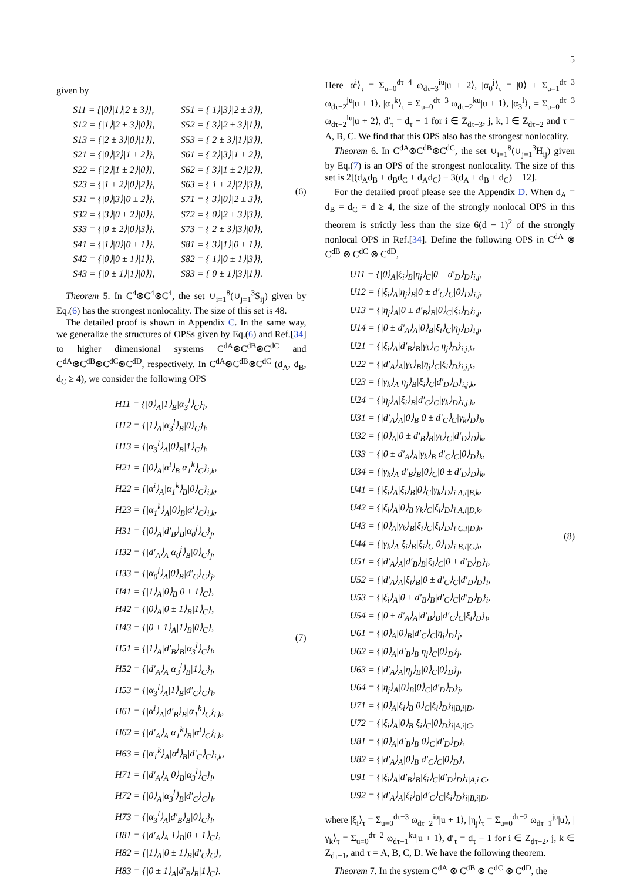5
given by
S11 = {|0⟩|1⟩|2 ± 3⟩}, S51 = {|1⟩|3⟩|2 ± 3⟩}, S12 = {|1⟩|2 ± 3⟩|0⟩}, S52 = {|3⟩|2 ± 3⟩|1⟩}, S13 = {|2 ± 3⟩|0⟩|1⟩}, S53 = {|2 ± 3⟩|1⟩|3⟩}, S21 = {|0⟩|2⟩|1 ± 2⟩}, S61 = {|2⟩|3⟩|1 ± 2⟩}, S22 = {|2⟩|1 ± 2⟩|0⟩}, S62 = {|3⟩|1 ± 2⟩|2⟩}, S23 = {|1 ± 2⟩|0⟩|2⟩}, S63 = {|1 ± 2⟩|2⟩|3⟩}, S31 = {|0⟩|3⟩|0 ± 2⟩}, S71 = {|3⟩|0⟩|2 ± 3⟩}, S32 = {|3⟩|0 ± 2⟩|0⟩}, S72 = {|0⟩|2 ± 3⟩|3⟩}, S33 = {|0 ± 2⟩|0⟩|3⟩}, S73 = {|2 ± 3⟩|3⟩|0⟩}, S41 = {|1⟩|0⟩|0 ± 1⟩}, S81 = {|3⟩|1⟩|0 ± 1⟩}, S42 = {|0⟩|0 ± 1⟩|1⟩}, S82 = {|1⟩|0 ± 1⟩|3⟩}, S43 = {|0 ± 1⟩|1⟩|0⟩}, S83 = {|0 ± 1⟩|3⟩|1⟩}.
(6)
Theorem 5. In C<sup>4</sup>⊗C<sup>4</sup>⊗C<sup>4</sup>, the set ∪<sub>i=1</sub><sup>8</sup>(∪<sub>j=1</sub><sup>3</sup>S<sub>ij</sub>) given by Eq.(6) has the strongest nonlocality. The size of this set is 48.
The detailed proof is shown in Appendix C. In the same way, we generalize the structures of OPSs given by Eq.(6) and Ref.[34] to higher dimensional systems C<sup>dA</sup>⊗C<sup>dB</sup>⊗C<sup>dC</sup> and C<sup>dA</sup>⊗C<sup>dB</sup>⊗C<sup>dC</sup>⊗C<sup>dD</sup>, respectively. In C<sup>dA</sup>⊗C<sup>dB</sup>⊗C<sup>dC</sup> (d<sub>A</sub>, d<sub>B</sub>, d<sub>C</sub> ≥ 4), we consider the following OPS
H11 = {|0⟩<sub>A</sub>|1⟩<sub>B</sub>|α<sub>3</sub><sup>l</sup>⟩<sub>C</sub>}<sub>l</sub>,
H12 = {|1⟩<sub>A</sub>|α<sub>3</sub><sup>l</sup>⟩<sub>B</sub>|0⟩<sub>C</sub>}<sub>l</sub>,
H13 = {|α<sub>3</sub><sup>l</sup>⟩<sub>A</sub>|0⟩<sub>B</sub>|1⟩<sub>C</sub>}<sub>l</sub>,
H21 = {|0⟩<sub>A</sub>|α<sup>i</sup>⟩<sub>B</sub>|α<sub>1</sub><sup>k</sup>⟩<sub>C</sub>}<sub>i,k</sub>,
H22 = {|α<sup>i</sup>⟩<sub>A</sub>|α<sub>1</sub><sup>k</sup>⟩<sub>B</sub>|0⟩<sub>C</sub>}<sub>i,k</sub>,
H23 = {|α<sub>1</sub><sup>k</sup>⟩<sub>A</sub>|0⟩<sub>B</sub>|α<sup>i</sup>⟩<sub>C</sub>}<sub>i,k</sub>,
H31 = {|0⟩<sub>A</sub>|d′<sub>B</sub>⟩<sub>B</sub>|α<sub>0</sub><sup>j</sup>⟩<sub>C</sub>}<sub>j</sub>,
H32 = {|d′<sub>A</sub>⟩<sub>A</sub>|α<sub>0</sub><sup>j</sup>⟩<sub>B</sub>|0⟩<sub>C</sub>}<sub>j</sub>,
H33 = {|α<sub>0</sub><sup>j</sup>⟩<sub>A</sub>|0⟩<sub>B</sub>|d′<sub>C</sub>⟩<sub>C</sub>}<sub>j</sub>,
H41 = {|1⟩<sub>A</sub>|0⟩<sub>B</sub>|0 ± 1⟩<sub>C</sub>},
H42 = {|0⟩<sub>A</sub>|0 ± 1⟩<sub>B</sub>|1⟩<sub>C</sub>},
H43 = {|0 ± 1⟩<sub>A</sub>|1⟩<sub>B</sub>|0⟩<sub>C</sub>},
H51 = {|1⟩<sub>A</sub>|d′<sub>B</sub>⟩<sub>B</sub>|α<sub>3</sub><sup>l</sup>⟩<sub>C</sub>}<sub>l</sub>,
H52 = {|d′<sub>A</sub>⟩<sub>A</sub>|α<sub>3</sub><sup>l</sup>⟩<sub>B</sub>|1⟩<sub>C</sub>}<sub>l</sub>,
H53 = {|α<sub>3</sub><sup>l</sup>⟩<sub>A</sub>|1⟩<sub>B</sub>|d′<sub>C</sub>⟩<sub>C</sub>}<sub>l</sub>,
H61 = {|α<sup>i</sup>⟩<sub>A</sub>|d′<sub>B</sub>⟩<sub>B</sub>|α<sub>1</sub><sup>k</sup>⟩<sub>C</sub>}<sub>i,k</sub>,
H62 = {|d′<sub>A</sub>⟩<sub>A</sub>|α<sub>1</sub><sup>k</sup>⟩<sub>B</sub>|α<sup>i</sup>⟩<sub>C</sub>}<sub>i,k</sub>,
H63 = {|α<sub>1</sub><sup>k</sup>⟩<sub>A</sub>|α<sup>i</sup>⟩<sub>B</sub>|d′<sub>C</sub>⟩<sub>C</sub>}<sub>i,k</sub>,
H71 = {|d′<sub>A</sub>⟩<sub>A</sub>|0⟩<sub>B</sub>|α<sub>3</sub><sup>l</sup>⟩<sub>C</sub>}<sub>l</sub>,
H72 = {|0⟩<sub>A</sub>|α<sub>3</sub><sup>l</sup>⟩<sub>B</sub>|d′<sub>C</sub>⟩<sub>C</sub>}<sub>l</sub>,
H73 = {|α<sub>3</sub><sup>l</sup>⟩<sub>A</sub>|d′<sub>B</sub>⟩<sub>B</sub>|0⟩<sub>C</sub>}<sub>l</sub>,
H81 = {|d′<sub>A</sub>⟩<sub>A</sub>|1⟩<sub>B</sub>|0 ± 1⟩<sub>C</sub>},
H82 = {|1⟩<sub>A</sub>|0 ± 1⟩<sub>B</sub>|d′<sub>C</sub>⟩<sub>C</sub>},
H83 = {|0 ± 1⟩<sub>A</sub>|d′<sub>B</sub>⟩<sub>B</sub>|1⟩<sub>C</sub>}.
(7)
Here |α<sup>i</sup>⟩<sub>τ</sub> = Σ<sub>u=0</sub><sup>dτ−4</sup> ω<sub>dτ−3</sub><sup>iu</sup>|u + 2⟩, |α<sub>0</sub><sup>j</sup>⟩<sub>τ</sub> = |0⟩ + Σ<sub>u=1</sub><sup>dτ−3</sup> ω<sub>dτ−2</sub><sup>ju</sup>|u + 1⟩, |α<sub>1</sub><sup>k</sup>⟩<sub>τ</sub> = Σ<sub>u=0</sub><sup>dτ−3</sup> ω<sub>dτ−2</sub><sup>ku</sup>|u + 1⟩, |α<sub>3</sub><sup>l</sup>⟩<sub>τ</sub> = Σ<sub>u=0</sub><sup>dτ−3</sup> ω<sub>dτ−2</sub><sup>lu</sup>|u + 2⟩, d′<sub>τ</sub> = d<sub>τ</sub> − 1 for i ∈ Z<sub>dτ−3</sub>, j, k, l ∈ Z<sub>dτ−2</sub> and τ = A, B, C. We find that this OPS also has the strongest nonlocality.
Theorem 6. In C<sup>dA</sup>⊗C<sup>dB</sup>⊗C<sup>dC</sup>, the set ∪<sub>i=1</sub><sup>8</sup>(∪<sub>j=1</sub><sup>3</sup>H<sub>ij</sub>) given by Eq.(7) is an OPS of the strongest nonlocality. The size of this set is 2[(d<sub>A</sub>d<sub>B</sub> + d<sub>B</sub>d<sub>C</sub> + d<sub>A</sub>d<sub>C</sub>) − 3(d<sub>A</sub> + d<sub>B</sub> + d<sub>C</sub>) + 12].
For the detailed proof please see the Appendix D. When d<sub>A</sub> = d<sub>B</sub> = d<sub>C</sub> = d ≥ 4, the size of the strongly nonlocal OPS in this theorem is strictly less than the size 6(d − 1)<sup>2</sup> of the strongly nonlocal OPS in Ref.[34]. Define the following OPS in C<sup>dA</sup> ⊗ C<sup>dB</sup> ⊗ C<sup>dC</sup> ⊗ C<sup>dD</sup>,
U11 = {|0⟩<sub>A</sub>|ξ<sub>i</sub>⟩<sub>B</sub>|η<sub>j</sub>⟩<sub>C</sub>|0 ± d′<sub>D</sub>⟩<sub>D</sub>}<sub>i,j</sub>,
U12 = {|ξ<sub>i</sub>⟩<sub>A</sub>|η<sub>j</sub>⟩<sub>B</sub>|0 ± d′<sub>C</sub>⟩<sub>C</sub>|0⟩<sub>D</sub>}<sub>i,j</sub>,
U13 = {|η<sub>j</sub>⟩<sub>A</sub>|0 ± d′<sub>B</sub>⟩<sub>B</sub>|0⟩<sub>C</sub>|ξ<sub>i</sub>⟩<sub>D</sub>}<sub>i,j</sub>,
U14 = {|0 ± d′<sub>A</sub>⟩<sub>A</sub>|0⟩<sub>B</sub>|ξ<sub>i</sub>⟩<sub>C</sub>|η<sub>j</sub>⟩<sub>D</sub>}<sub>i,j</sub>,
U21 = {|ξ<sub>i</sub>⟩<sub>A</sub>|d′<sub>B</sub>⟩<sub>B</sub>|γ<sub>k</sub>⟩<sub>C</sub>|η<sub>j</sub>⟩<sub>D</sub>}<sub>i,j,k</sub>,
U22 = {|d′<sub>A</sub>⟩<sub>A</sub>|γ<sub>k</sub>⟩<sub>B</sub>|η<sub>j</sub>⟩<sub>C</sub>|ξ<sub>i</sub>⟩<sub>D</sub>}<sub>i,j,k</sub>,
U23 = {|γ<sub>k</sub>⟩<sub>A</sub>|η<sub>j</sub>⟩<sub>B</sub>|ξ<sub>i</sub>⟩<sub>C</sub>|d′<sub>D</sub>⟩<sub>D</sub>}<sub>i,j,k</sub>,
U24 = {|η<sub>j</sub>⟩<sub>A</sub>|ξ<sub>i</sub>⟩<sub>B</sub>|d′<sub>C</sub>⟩<sub>C</sub>|γ<sub>k</sub>⟩<sub>D</sub>}<sub>i,j,k</sub>,
U31 = {|d′<sub>A</sub>⟩<sub>A</sub>|0⟩<sub>B</sub>|0 ± d′<sub>C</sub>⟩<sub>C</sub>|γ<sub>k</sub>⟩<sub>D</sub>}<sub>k</sub>,
U32 = {|0⟩<sub>A</sub>|0 ± d′<sub>B</sub>⟩<sub>B</sub>|γ<sub>k</sub>⟩<sub>C</sub>|d′<sub>D</sub>⟩<sub>D</sub>}<sub>k</sub>,
U33 = {|0 ± d′<sub>A</sub>⟩<sub>A</sub>|γ<sub>k</sub>⟩<sub>B</sub>|d′<sub>C</sub>⟩<sub>C</sub>|0⟩<sub>D</sub>}<sub>k</sub>,
U34 = {|γ<sub>k</sub>⟩<sub>A</sub>|d′<sub>B</sub>⟩<sub>B</sub>|0⟩<sub>C</sub>|0 ± d′<sub>D</sub>⟩<sub>D</sub>}<sub>k</sub>,
U41 = {|ξ<sub>i</sub>⟩<sub>A</sub>|ξ<sub>i</sub>⟩<sub>B</sub>|0⟩<sub>C</sub>|γ<sub>k</sub>⟩<sub>D</sub>}<sub>i|A,i|B,k</sub>,
U42 = {|ξ<sub>i</sub>⟩<sub>A</sub>|0⟩<sub>B</sub>|γ<sub>k</sub>⟩<sub>C</sub>|ξ<sub>i</sub>⟩<sub>D</sub>}<sub>i|A,i|D,k</sub>,
U43 = {|0⟩<sub>A</sub>|γ<sub>k</sub>⟩<sub>B</sub>|ξ<sub>i</sub>⟩<sub>C</sub>|ξ<sub>i</sub>⟩<sub>D</sub>}<sub>i|C,i|D,k</sub>,
U44 = {|γ<sub>k</sub>⟩<sub>A</sub>|ξ<sub>i</sub>⟩<sub>B</sub>|ξ<sub>i</sub>⟩<sub>C</sub>|0⟩<sub>D</sub>}<sub>i|B,i|C,k</sub>,
U51 = {|d′<sub>A</sub>⟩<sub>A</sub>|d′<sub>B</sub>⟩<sub>B</sub>|ξ<sub>i</sub>⟩<sub>C</sub>|0 ± d′<sub>D</sub>⟩<sub>D</sub>}<sub>i</sub>,
U52 = {|d′<sub>A</sub>⟩<sub>A</sub>|ξ<sub>i</sub>⟩<sub>B</sub>|0 ± d′<sub>C</sub>⟩<sub>C</sub>|d′<sub>D</sub>⟩<sub>D</sub>}<sub>i</sub>,
U53 = {|ξ<sub>i</sub>⟩<sub>A</sub>|0 ± d′<sub>B</sub>⟩<sub>B</sub>|d′<sub>C</sub>⟩<sub>C</sub>|d′<sub>D</sub>⟩<sub>D</sub>}<sub>i</sub>,
U54 = {|0 ± d′<sub>A</sub>⟩<sub>A</sub>|d′<sub>B</sub>⟩<sub>B</sub>|d′<sub>C</sub>⟩<sub>C</sub>|ξ<sub>i</sub>⟩<sub>D</sub>}<sub>i</sub>,
U61 = {|0⟩<sub>A</sub>|0⟩<sub>B</sub>|d′<sub>C</sub>⟩<sub>C</sub>|η<sub>j</sub>⟩<sub>D</sub>}<sub>j</sub>,
U62 = {|0⟩<sub>A</sub>|d′<sub>B</sub>⟩<sub>B</sub>|η<sub>j</sub>⟩<sub>C</sub>|0⟩<sub>D</sub>}<sub>j</sub>,
U63 = {|d′<sub>A</sub>⟩<sub>A</sub>|η<sub>j</sub>⟩<sub>B</sub>|0⟩<sub>C</sub>|0⟩<sub>D</sub>}<sub>j</sub>,
U64 = {|η<sub>j</sub>⟩<sub>A</sub>|0⟩<sub>B</sub>|0⟩<sub>C</sub>|d′<sub>D</sub>⟩<sub>D</sub>}<sub>j</sub>,
U71 = {|0⟩<sub>A</sub>|ξ<sub>i</sub>⟩<sub>B</sub>|0⟩<sub>C</sub>|ξ<sub>i</sub>⟩<sub>D</sub>}<sub>i|B,i|D</sub>,
U72 = {|ξ<sub>i</sub>⟩<sub>A</sub>|0⟩<sub>B</sub>|ξ<sub>i</sub>⟩<sub>C</sub>|0⟩<sub>D</sub>}<sub>i|A,i|C</sub>,
U81 = {|0⟩<sub>A</sub>|d′<sub>B</sub>⟩<sub>B</sub>|0⟩<sub>C</sub>|d′<sub>D</sub>⟩<sub>D</sub>},
U82 = {|d′<sub>A</sub>⟩<sub>A</sub>|0⟩<sub>B</sub>|d′<sub>C</sub>⟩<sub>C</sub>|0⟩<sub>D</sub>},
U91 = {|ξ<sub>i</sub>⟩<sub>A</sub>|d′<sub>B</sub>⟩<sub>B</sub>|ξ<sub>i</sub>⟩<sub>C</sub>|d′<sub>D</sub>⟩<sub>D</sub>}<sub>i|A,i|C</sub>,
U92 = {|d′<sub>A</sub>⟩<sub>A</sub>|ξ<sub>i</sub>⟩<sub>B</sub>|d′<sub>C</sub>⟩<sub>C</sub>|ξ<sub>i</sub>⟩<sub>D</sub>}<sub>i|B,i|D</sub>,
(8)
where |ξ<sub>i</sub>⟩<sub>τ</sub> = Σ<sub>u=0</sub><sup>dτ−3</sup> ω<sub>dτ−2</sub><sup>iu</sup>|u + 1⟩, |η<sub>j</sub>⟩<sub>τ</sub> = Σ<sub>u=0</sub><sup>dτ−2</sup> ω<sub>dτ−1</sub><sup>ju</sup>|u⟩, |γ<sub>k</sub>⟩<sub>τ</sub> = Σ<sub>u=0</sub><sup>dτ−2</sup> ω<sub>dτ−1</sub><sup>ku</sup>|u + 1⟩, d′<sub>τ</sub> = d<sub>τ</sub> − 1 for i ∈ Z<sub>dτ−2</sub>, j, k ∈ Z<sub>dτ−1</sub>, and τ = A, B, C, D. We have the following theorem.
Theorem 7. In the system C<sup>dA</sup> ⊗ C<sup>dB</sup> ⊗ C<sup>dC</sup> ⊗ C<sup>dD</sup>, the